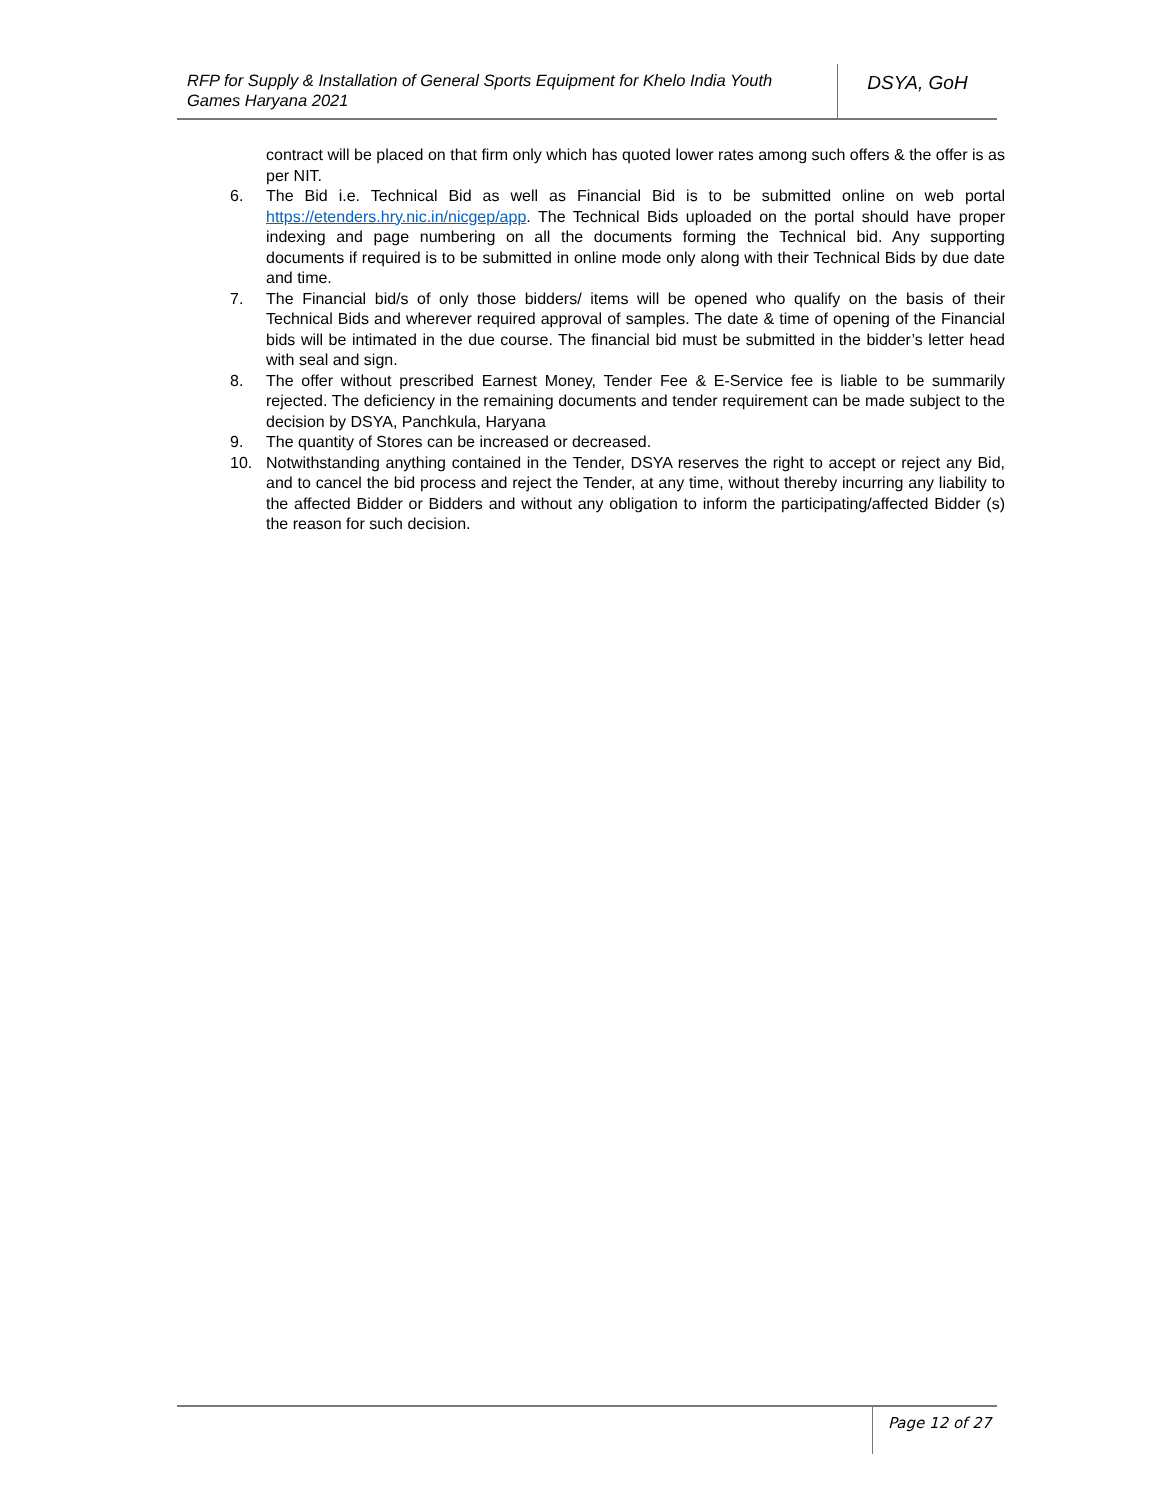RFP for Supply & Installation of General Sports Equipment for Khelo India Youth Games Haryana 2021
DSYA, GoH
contract will be placed on that firm only which has quoted lower rates among such offers & the offer is as per NIT.
6. The Bid i.e. Technical Bid as well as Financial Bid is to be submitted online on web portal https://etenders.hry.nic.in/nicgep/app. The Technical Bids uploaded on the portal should have proper indexing and page numbering on all the documents forming the Technical bid. Any supporting documents if required is to be submitted in online mode only along with their Technical Bids by due date and time.
7. The Financial bid/s of only those bidders/ items will be opened who qualify on the basis of their Technical Bids and wherever required approval of samples. The date & time of opening of the Financial bids will be intimated in the due course. The financial bid must be submitted in the bidder’s letter head with seal and sign.
8. The offer without prescribed Earnest Money, Tender Fee & E-Service fee is liable to be summarily rejected. The deficiency in the remaining documents and tender requirement can be made subject to the decision by DSYA, Panchkula, Haryana
9. The quantity of Stores can be increased or decreased.
10. Notwithstanding anything contained in the Tender, DSYA reserves the right to accept or reject any Bid, and to cancel the bid process and reject the Tender, at any time, without thereby incurring any liability to the affected Bidder or Bidders and without any obligation to inform the participating/affected Bidder (s) the reason for such decision.
Page 12 of 27